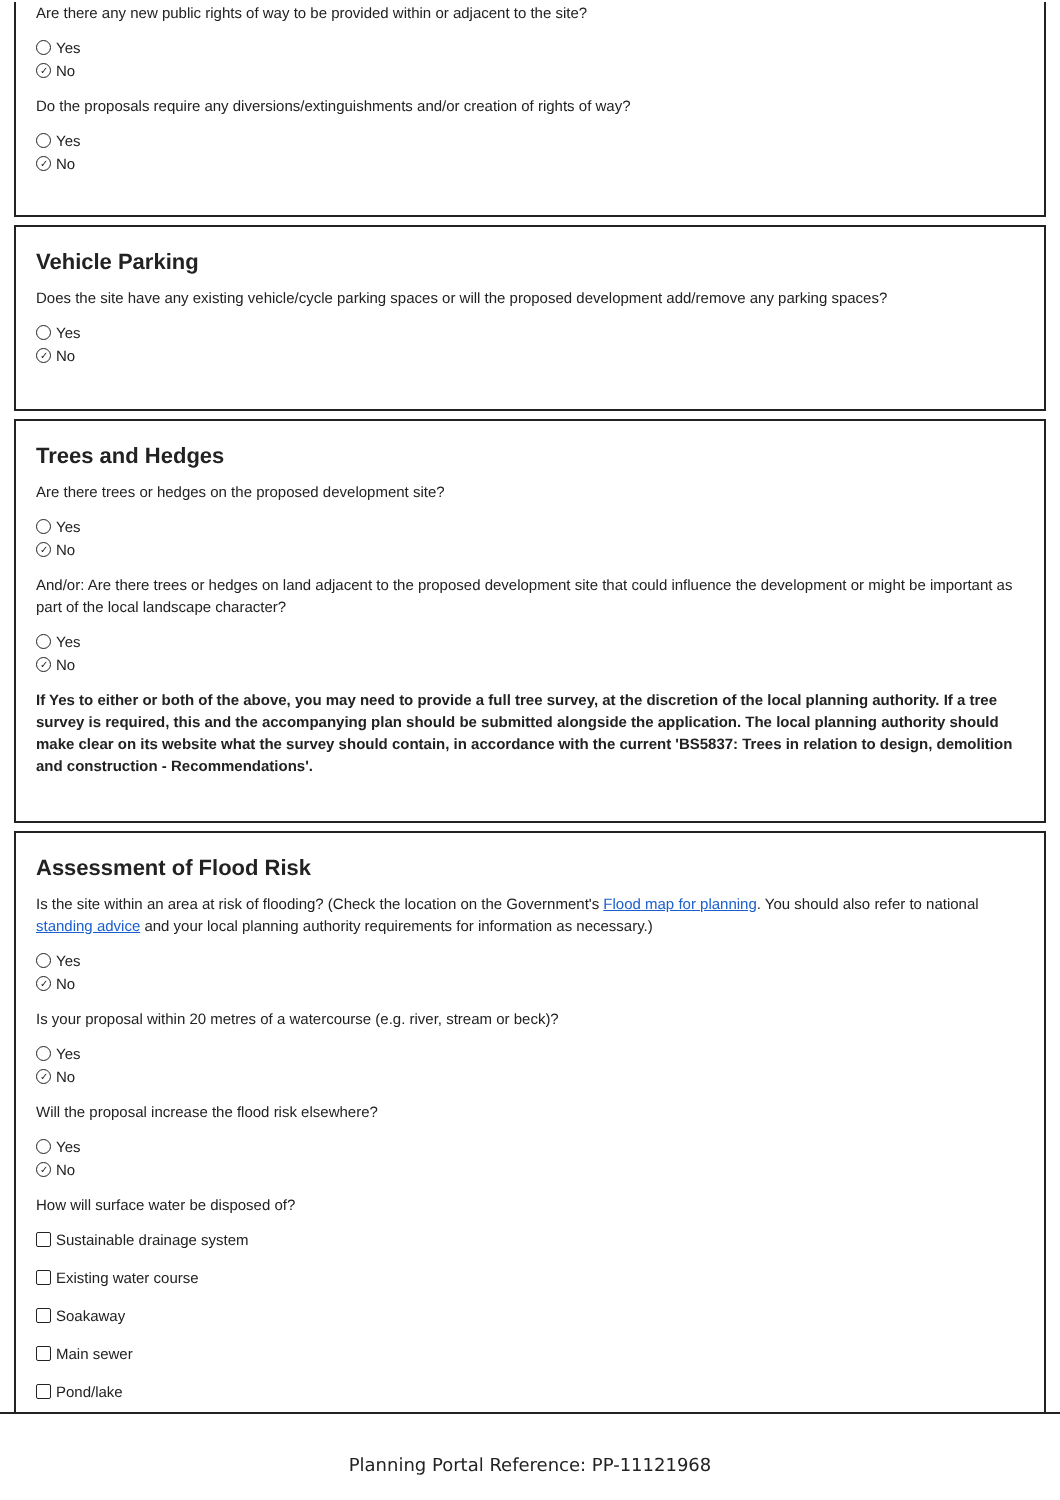Are there any new public rights of way to be provided within or adjacent to the site?
Yes
✓ No
Do the proposals require any diversions/extinguishments and/or creation of rights of way?
Yes
✓ No
Vehicle Parking
Does the site have any existing vehicle/cycle parking spaces or will the proposed development add/remove any parking spaces?
Yes
✓ No
Trees and Hedges
Are there trees or hedges on the proposed development site?
Yes
✓ No
And/or: Are there trees or hedges on land adjacent to the proposed development site that could influence the development or might be important as part of the local landscape character?
Yes
✓ No
If Yes to either or both of the above, you may need to provide a full tree survey, at the discretion of the local planning authority. If a tree survey is required, this and the accompanying plan should be submitted alongside the application. The local planning authority should make clear on its website what the survey should contain, in accordance with the current 'BS5837: Trees in relation to design, demolition and construction - Recommendations'.
Assessment of Flood Risk
Is the site within an area at risk of flooding? (Check the location on the Government's Flood map for planning. You should also refer to national standing advice and your local planning authority requirements for information as necessary.)
Yes
✓ No
Is your proposal within 20 metres of a watercourse (e.g. river, stream or beck)?
Yes
✓ No
Will the proposal increase the flood risk elsewhere?
Yes
✓ No
How will surface water be disposed of?
Sustainable drainage system
Existing water course
Soakaway
Main sewer
Pond/lake
Planning Portal Reference: PP-11121968